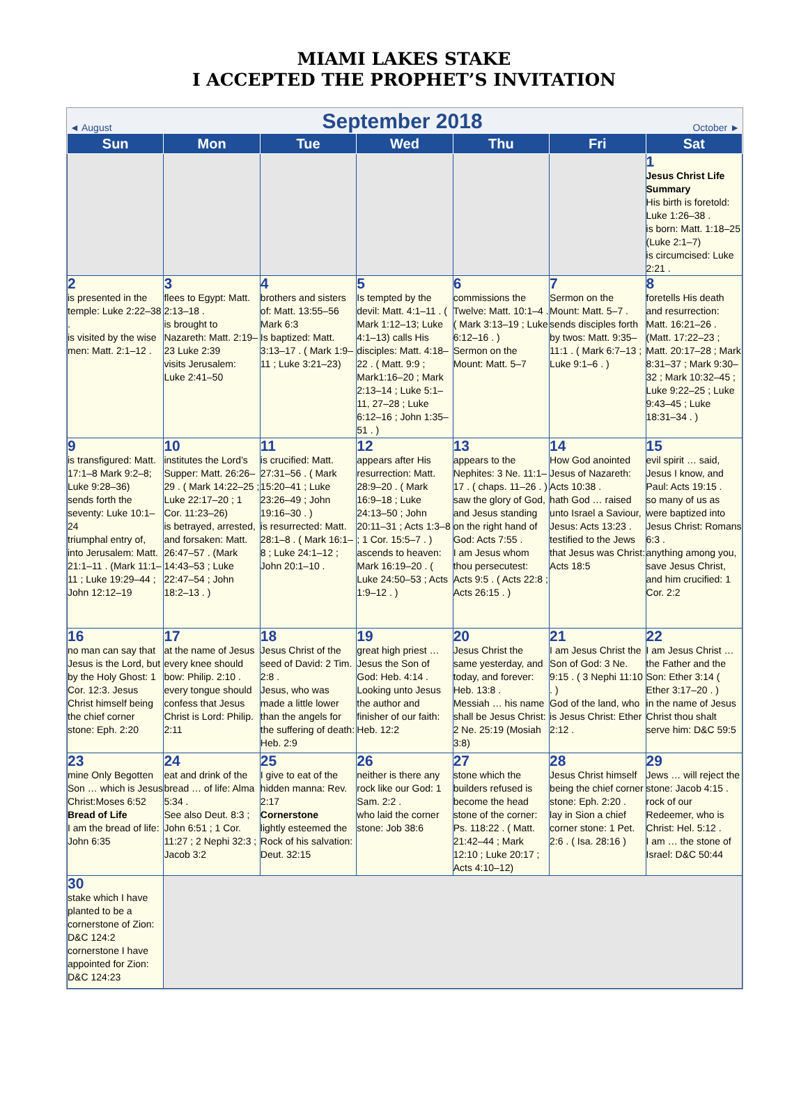MIAMI LAKES STAKE
I ACCEPTED THE PROPHET’S INVITATION
◄ August September 2018 October ►
| Sun | Mon | Tue | Wed | Thu | Fri | Sat |
| --- | --- | --- | --- | --- | --- | --- |
| | | | | | | 1 Jesus Christ Life Summary His birth is foretold: Luke 1:26–38 . is born: Matt. 1:18–25 (Luke 2:1–7) is circumcised: Luke 2:21 . |
| 2 is presented in the temple: Luke 2:22–38 . is visited by the wise men: Matt. 2:1–12 . | 3 flees to Egypt: Matt. 2:13–18 . is brought to Nazareth: Matt. 2:19–23 Luke 2:39 visits Jerusalem: Luke 2:41–50 | 4 brothers and sisters of: Matt. 13:55–56 Mark 6:3 Is baptized: Matt. 3:13–17 . ( Mark 1:9–11 ; Luke 3:21–23) | 5 Is tempted by the devil: Matt. 4:1–11 . ( Mark 1:12–13; Luke 4:1–13) calls His disciples: Matt. 4:18–22 . ( Matt. 9:9 ; Mark1:16–20 ; Mark 2:13–14 ; Luke 5:1–11, 27–28 ; Luke 6:12–16 ; John 1:35–51 . ) | 6 commissions the Twelve: Matt. 10:1–4 . ( Mark 3:13–19 ; Luke 6:12–16 . ) Sermon on the Mount: Matt. 5–7 | 7 Sermon on the Mount: Matt. 5–7 . sends disciples forth by twos: Matt. 9:35–11:1 . ( Mark 6:7–13 ; Luke 9:1–6 . ) | 8 foretells His death and resurrection: Matt. 16:21–26 . (Matt. 17:22–23 ; Matt. 20:17–28 ; Mark 8:31–37 ; Mark 9:30–32 ; Mark 10:32–45 ; Luke 9:22–25 ; Luke 9:43–45 ; Luke 18:31–34 . ) |
| 9 is transfigured: Matt. 17:1–8 Mark 9:2–8; Luke 9:28–36) sends forth the seventy: Luke 10:1–24 triumphal entry of, into Jerusalem: Matt. 21:1–11 . (Mark 11:1–11 ; Luke 19:29–44 ; John 12:12–19 | 10 institutes the Lord’s Supper: Matt. 26:26–29 . ( Mark 14:22–25 ; Luke 22:17–20 ; 1 Cor. 11:23–26) is betrayed, arrested, and forsaken: Matt. 26:47–57 . (Mark 14:43–53 ; Luke 22:47–54 ; John 18:2–13 . ) | 11 is crucified: Matt. 27:31–56 . ( Mark 15:20–41 ; Luke 23:26–49 ; John 19:16–30 . ) is resurrected: Matt. 28:1–8 . ( Mark 16:1–8 ; Luke 24:1–12 ; John 20:1–10 . | 12 appears after His resurrection: Matt. 28:9–20 . ( Mark 16:9–18 ; Luke 24:13–50 ; John 20:11–31 ; Acts 1:3–8 ; 1 Cor. 15:5–7 . ) ascends to heaven: Mark 16:19–20 . ( Luke 24:50–53 ; Acts 1:9–12 . ) | 13 appears to the Nephites: 3 Ne. 11:1–17 . ( chaps. 11–26 . ) saw the glory of God, and Jesus standing on the right hand of God: Acts 7:55 . I am Jesus whom thou persecutest: Acts 9:5 . ( Acts 22:8 ; Acts 26:15 . ) | 14 How God anointed Jesus of Nazareth: Acts 10:38 . hath God … raised unto Israel a Saviour, Jesus: Acts 13:23 . testified to the Jews that Jesus was Christ: Acts 18:5 | 15 evil spirit … said, Jesus I know, and Paul: Acts 19:15 . so many of us as were baptized into Jesus Christ: Romans 6:3 . anything among you, save Jesus Christ, and him crucified: 1 Cor. 2:2 |
| 16 no man can say that Jesus is the Lord, but by the Holy Ghost: 1 Cor. 12:3. Jesus Christ himself being the chief corner stone: Eph. 2:20 | 17 at the name of Jesus every knee should bow: Philip. 2:10 . every tongue should confess that Jesus Christ is Lord: Philip. 2:11 | 18 Jesus Christ of the seed of David: 2 Tim. 2:8 . Jesus, who was made a little lower than the angels for the suffering of death: Heb. 2:9 | 19 great high priest … Jesus the Son of God: Heb. 4:14 . Looking unto Jesus the author and finisher of our faith: Heb. 12:2 | 20 Jesus Christ the same yesterday, and today, and forever: Heb. 13:8 . Messiah … his name shall be Jesus Christ: 2 Ne. 25:19 (Mosiah 3:8) | 21 I am Jesus Christ the Son of God: 3 Ne. 9:15 . ( 3 Nephi 11:10 . ) God of the land, who is Jesus Christ: Ether 2:12 . | 22 I am Jesus Christ … the Father and the Son: Ether 3:14 ( Ether 3:17–20 . ) in the name of Jesus Christ thou shalt serve him: D&C 59:5 |
| 23 mine Only Begotten Son … which is Jesus Christ:Moses 6:52 Bread of Life I am the bread of life: John 6:35 | 24 eat and drink of the bread … of life: Alma 5:34 . See also Deut. 8:3 ; John 6:51 ; 1 Cor. 11:27 ; 2 Nephi 32:3 ; Jacob 3:2 | 25 I give to eat of the hidden manna: Rev. 2:17 Cornerstone lightly esteemed the Rock of his salvation: Deut. 32:15 | 26 neither is there any rock like our God: 1 Sam. 2:2 . who laid the corner stone: Job 38:6 | 27 stone which the builders refused is become the head stone of the corner: Ps. 118:22 . ( Matt. 21:42–44 ; Mark 12:10 ; Luke 20:17 ; Acts 4:10–12) | 28 Jesus Christ himself being the chief corner stone: Eph. 2:20 . lay in Sion a chief corner stone: 1 Pet. 2:6 . ( Isa. 28:16 ) | 29 Jews … will reject the stone: Jacob 4:15 . rock of our Redeemer, who is Christ: Hel. 5:12 . I am … the stone of Israel: D&C 50:44 |
| 30 stake which I have planted to be a cornerstone of Zion: D&C 124:2 cornerstone I have appointed for Zion: D&C 124:23 | | | | | | |